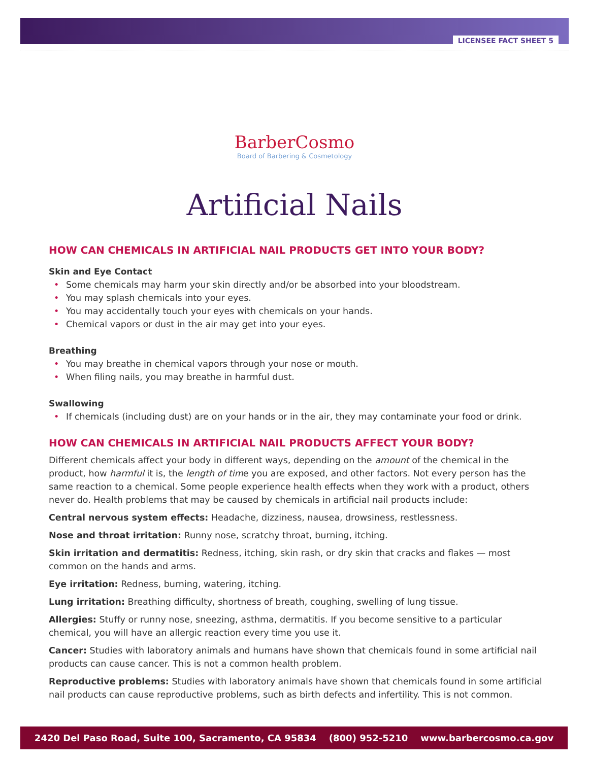LICENSEE FACT SHEET 5
BarberCosmo
Board of Barbering & Cosmetology
Artificial Nails
HOW CAN CHEMICALS IN ARTIFICIAL NAIL PRODUCTS GET INTO YOUR BODY?
Skin and Eye Contact
• Some chemicals may harm your skin directly and/or be absorbed into your bloodstream.
• You may splash chemicals into your eyes.
• You may accidentally touch your eyes with chemicals on your hands.
• Chemical vapors or dust in the air may get into your eyes.
Breathing
• You may breathe in chemical vapors through your nose or mouth.
• When filing nails, you may breathe in harmful dust.
Swallowing
• If chemicals (including dust) are on your hands or in the air, they may contaminate your food or drink.
HOW CAN CHEMICALS IN ARTIFICIAL NAIL PRODUCTS AFFECT YOUR BODY?
Different chemicals affect your body in different ways, depending on the amount of the chemical in the product, how harmful it is, the length of time you are exposed, and other factors. Not every person has the same reaction to a chemical. Some people experience health effects when they work with a product, others never do. Health problems that may be caused by chemicals in artificial nail products include:
Central nervous system effects: Headache, dizziness, nausea, drowsiness, restlessness.
Nose and throat irritation: Runny nose, scratchy throat, burning, itching.
Skin irritation and dermatitis: Redness, itching, skin rash, or dry skin that cracks and flakes — most common on the hands and arms.
Eye irritation: Redness, burning, watering, itching.
Lung irritation: Breathing difficulty, shortness of breath, coughing, swelling of lung tissue.
Allergies: Stuffy or runny nose, sneezing, asthma, dermatitis. If you become sensitive to a particular chemical, you will have an allergic reaction every time you use it.
Cancer: Studies with laboratory animals and humans have shown that chemicals found in some artificial nail products can cause cancer. This is not a common health problem.
Reproductive problems: Studies with laboratory animals have shown that chemicals found in some artificial nail products can cause reproductive problems, such as birth defects and infertility. This is not common.
2420 Del Paso Road, Suite 100, Sacramento, CA 95834 (800) 952-5210 www.barbercosmo.ca.gov